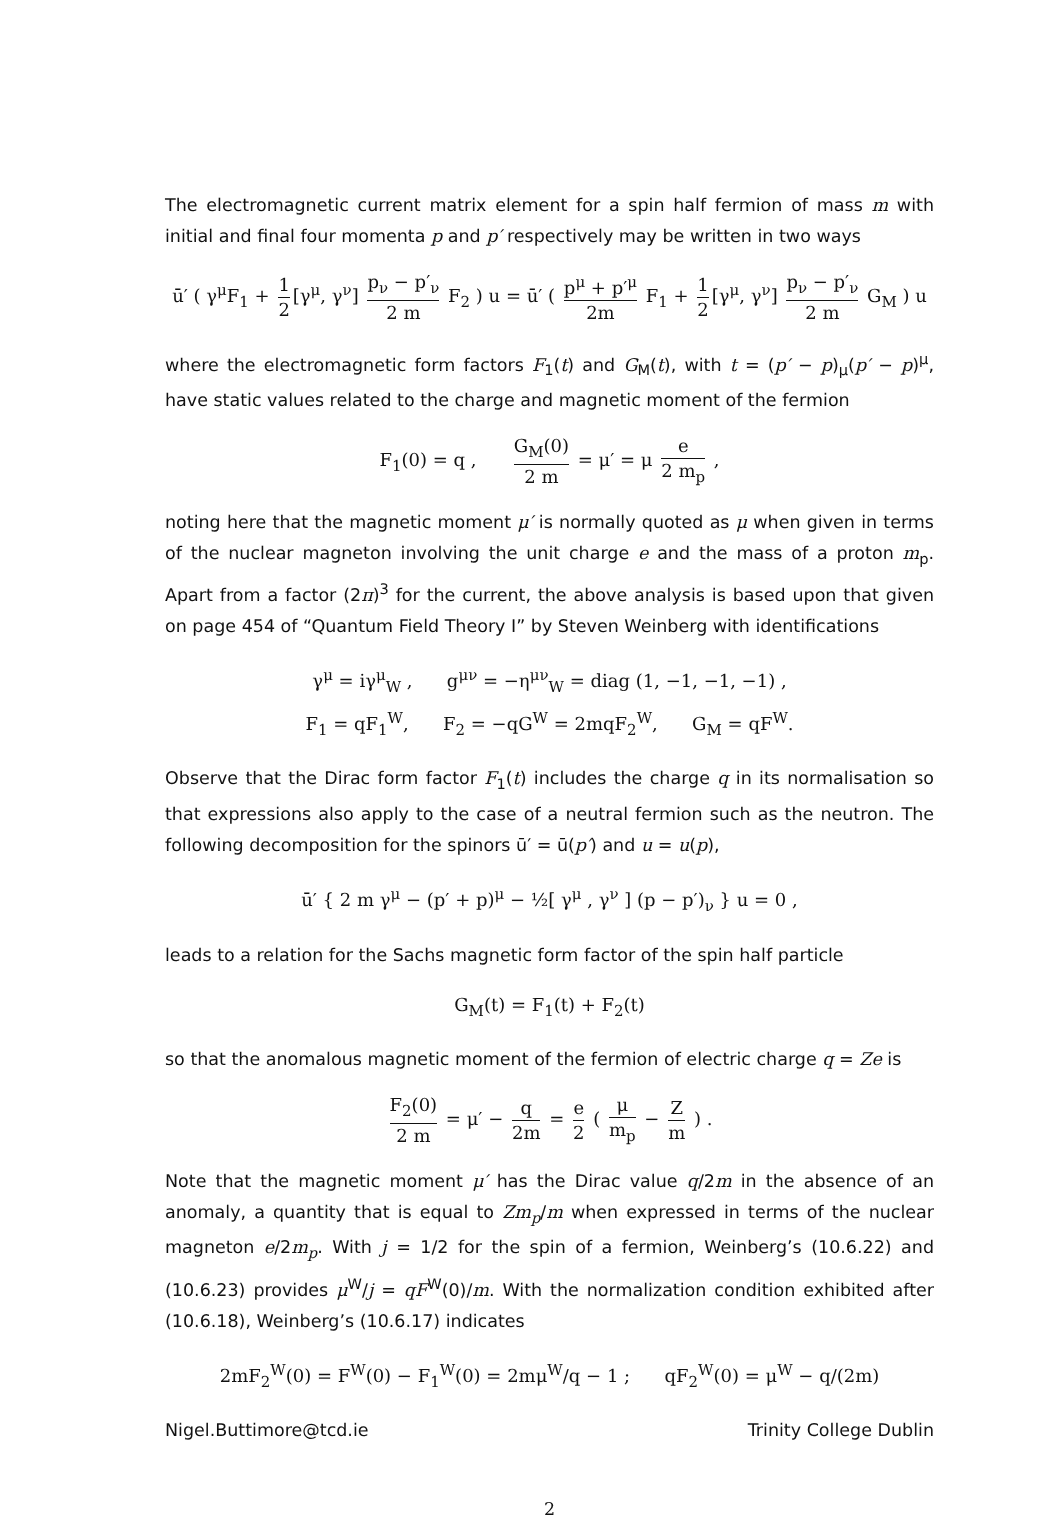The electromagnetic current matrix element for a spin half fermion of mass m with initial and final four momenta p and p′ respectively may be written in two ways
ū′ ( γ<sup>μ</sup>F<sub>1</sub> + 1 2 [γ<sup>μ</sup>, γ<sup>ν</sup>] p<sub>ν</sub> − p′<sub>ν</sub> 2 m F<sub>2</sub> ) u = ū′ ( p<sup>μ</sup> + p′<sup>μ</sup> 2m F<sub>1</sub> + 1 2 [γ<sup>μ</sup>, γ<sup>ν</sup>] p<sub>ν</sub> − p′<sub>ν</sub> 2 m G<sub>M</sub> ) u
where the electromagnetic form factors F<sub>1</sub>(t) and G<sub>M</sub>(t), with t = (p′ − p)<sub>μ</sub>(p′ − p)<sup>μ</sup>, have static values related to the charge and magnetic moment of the fermion
F<sub>1</sub>(0) = q , G<sub>M</sub>(0) 2 m = μ′ = μ e 2 m<sub>p</sub> ,
noting here that the magnetic moment μ′ is normally quoted as μ when given in terms of the nuclear magneton involving the unit charge e and the mass of a proton m<sub>p</sub>. Apart from a factor (2π)<sup>3</sup> for the current, the above analysis is based upon that given on page 454 of “Quantum Field Theory I” by Steven Weinberg with identifications
γ<sup>μ</sup> = iγ<sup>μ</sup><sub>W</sub> , g<sup>μν</sup> = −η<sup>μν</sup><sub>W</sub> = diag (1, −1, −1, −1) ,
F<sub>1</sub> = qF<sub>1</sub><sup>W</sup>, F<sub>2</sub> = −qG<sup>W</sup> = 2mqF<sub>2</sub><sup>W</sup>, G<sub>M</sub> = qF<sup>W</sup>.
Observe that the Dirac form factor F<sub>1</sub>(t) includes the charge q in its normalisation so that expressions also apply to the case of a neutral fermion such as the neutron. The following decomposition for the spinors ū′ = ū(p′) and u = u(p),
ū′ { 2 m γ<sup>μ</sup> − (p′ + p)<sup>μ</sup> − ½[ γ<sup>μ</sup> , γ<sup>ν</sup> ] (p − p′)<sub>ν</sub> } u = 0 ,
leads to a relation for the Sachs magnetic form factor of the spin half particle
G<sub>M</sub>(t) = F<sub>1</sub>(t) + F<sub>2</sub>(t)
so that the anomalous magnetic moment of the fermion of electric charge q = Ze is
F<sub>2</sub>(0) 2 m = μ′ − q 2m = e 2 ( μ m<sub>p</sub> − Z m ) .
Note that the magnetic moment μ′ has the Dirac value q/2m in the absence of an anomaly, a quantity that is equal to Zm<sub>p</sub>/m when expressed in terms of the nuclear magneton e/2m<sub>p</sub>. With j = 1/2 for the spin of a fermion, Weinberg’s (10.6.22) and (10.6.23) provides μ<sup>W</sup>/j = qF<sup>W</sup>(0)/m. With the normalization condition exhibited after (10.6.18), Weinberg’s (10.6.17) indicates
2mF<sub>2</sub><sup>W</sup>(0) = F<sup>W</sup>(0) − F<sub>1</sub><sup>W</sup>(0) = 2mμ<sup>W</sup>/q − 1 ; qF<sub>2</sub><sup>W</sup>(0) = μ<sup>W</sup> − q/(2m)
Nigel.Buttimore@tcd.ie Trinity College Dublin
2